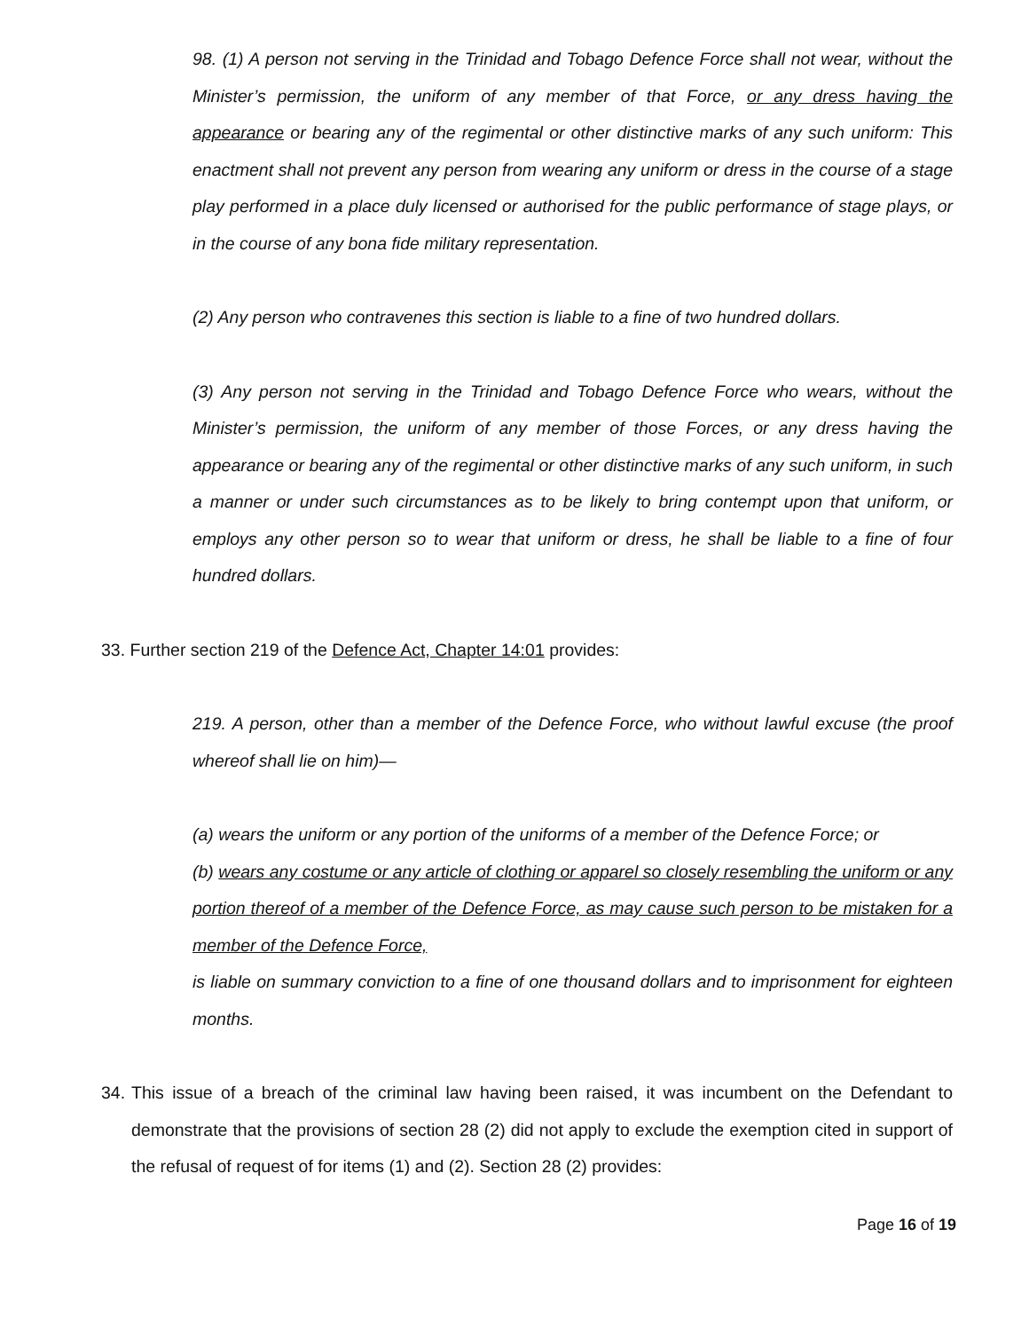98. (1) A person not serving in the Trinidad and Tobago Defence Force shall not wear, without the Minister’s permission, the uniform of any member of that Force, or any dress having the appearance or bearing any of the regimental or other distinctive marks of any such uniform: This enactment shall not prevent any person from wearing any uniform or dress in the course of a stage play performed in a place duly licensed or authorised for the public performance of stage plays, or in the course of any bona fide military representation.
(2) Any person who contravenes this section is liable to a fine of two hundred dollars.
(3) Any person not serving in the Trinidad and Tobago Defence Force who wears, without the Minister’s permission, the uniform of any member of those Forces, or any dress having the appearance or bearing any of the regimental or other distinctive marks of any such uniform, in such a manner or under such circumstances as to be likely to bring contempt upon that uniform, or employs any other person so to wear that uniform or dress, he shall be liable to a fine of four hundred dollars.
33. Further section 219 of the Defence Act, Chapter 14:01 provides:
219. A person, other than a member of the Defence Force, who without lawful excuse (the proof whereof shall lie on him)—
(a) wears the uniform or any portion of the uniforms of a member of the Defence Force; or
(b) wears any costume or any article of clothing or apparel so closely resembling the uniform or any portion thereof of a member of the Defence Force, as may cause such person to be mistaken for a member of the Defence Force,
is liable on summary conviction to a fine of one thousand dollars and to imprisonment for eighteen months.
34. This issue of a breach of the criminal law having been raised, it was incumbent on the Defendant to demonstrate that the provisions of section 28 (2) did not apply to exclude the exemption cited in support of the refusal of request of for items (1) and (2). Section 28 (2) provides:
Page 16 of 19